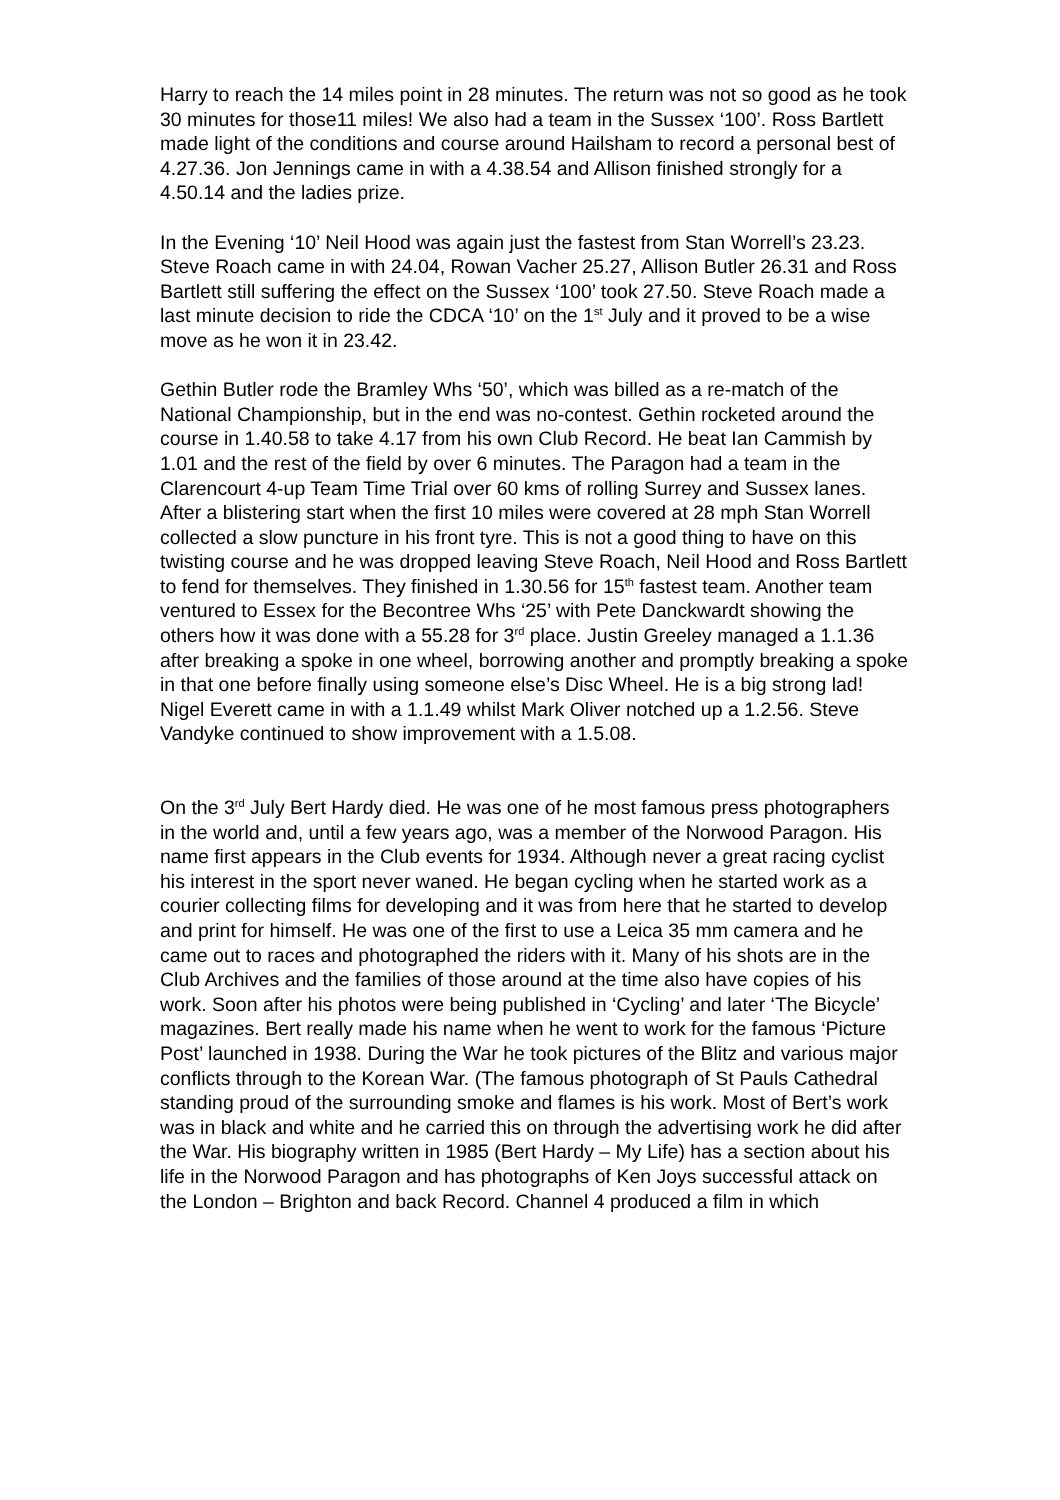Harry to reach the 14 miles point in 28 minutes. The return was not so good as he took 30 minutes for those11 miles! We also had a team in the Sussex ‘100’. Ross Bartlett made light of the conditions and course around Hailsham to record a personal best of 4.27.36. Jon Jennings came in with a 4.38.54 and Allison finished strongly for a 4.50.14 and the ladies prize.
In the Evening ‘10’ Neil Hood was again just the fastest from Stan Worrell’s 23.23. Steve Roach came in with 24.04, Rowan Vacher 25.27, Allison Butler 26.31 and Ross Bartlett still suffering the effect on the Sussex ‘100’ took 27.50. Steve Roach made a last minute decision to ride the CDCA ‘10’ on the 1<sup>st</sup> July and it proved to be a wise move as he won it in 23.42.
Gethin Butler rode the Bramley Whs ‘50’, which was billed as a re-match of the National Championship, but in the end was no-contest. Gethin rocketed around the course in 1.40.58 to take 4.17 from his own Club Record. He beat Ian Cammish by 1.01 and the rest of the field by over 6 minutes. The Paragon had a team in the Clarencourt 4-up Team Time Trial over 60 kms of rolling Surrey and Sussex lanes. After a blistering start when the first 10 miles were covered at 28 mph Stan Worrell collected a slow puncture in his front tyre. This is not a good thing to have on this twisting course and he was dropped leaving Steve Roach, Neil Hood and Ross Bartlett to fend for themselves. They finished in 1.30.56 for 15<sup>th</sup> fastest team. Another team ventured to Essex for the Becontree Whs ‘25’ with Pete Danckwardt showing the others how it was done with a 55.28 for 3<sup>rd</sup> place. Justin Greeley managed a 1.1.36 after breaking a spoke in one wheel, borrowing another and promptly breaking a spoke in that one before finally using someone else’s Disc Wheel. He is a big strong lad! Nigel Everett came in with a 1.1.49 whilst Mark Oliver notched up a 1.2.56. Steve Vandyke continued to show improvement with a 1.5.08.
On the 3<sup>rd</sup> July Bert Hardy died. He was one of he most famous press photographers in the world and, until a few years ago, was a member of the Norwood Paragon. His name first appears in the Club events for 1934. Although never a great racing cyclist his interest in the sport never waned. He began cycling when he started work as a courier collecting films for developing and it was from here that he started to develop and print for himself. He was one of the first to use a Leica 35 mm camera and he came out to races and photographed the riders with it. Many of his shots are in the Club Archives and the families of those around at the time also have copies of his work. Soon after his photos were being published in ‘Cycling’ and later ‘The Bicycle’ magazines. Bert really made his name when he went to work for the famous ‘Picture Post’ launched in 1938. During the War he took pictures of the Blitz and various major conflicts through to the Korean War. (The famous photograph of St Pauls Cathedral standing proud of the surrounding smoke and flames is his work. Most of Bert’s work was in black and white and he carried this on through the advertising work he did after the War. His biography written in 1985 (Bert Hardy – My Life) has a section about his life in the Norwood Paragon and has photographs of Ken Joys successful attack on the London – Brighton and back Record. Channel 4 produced a film in which